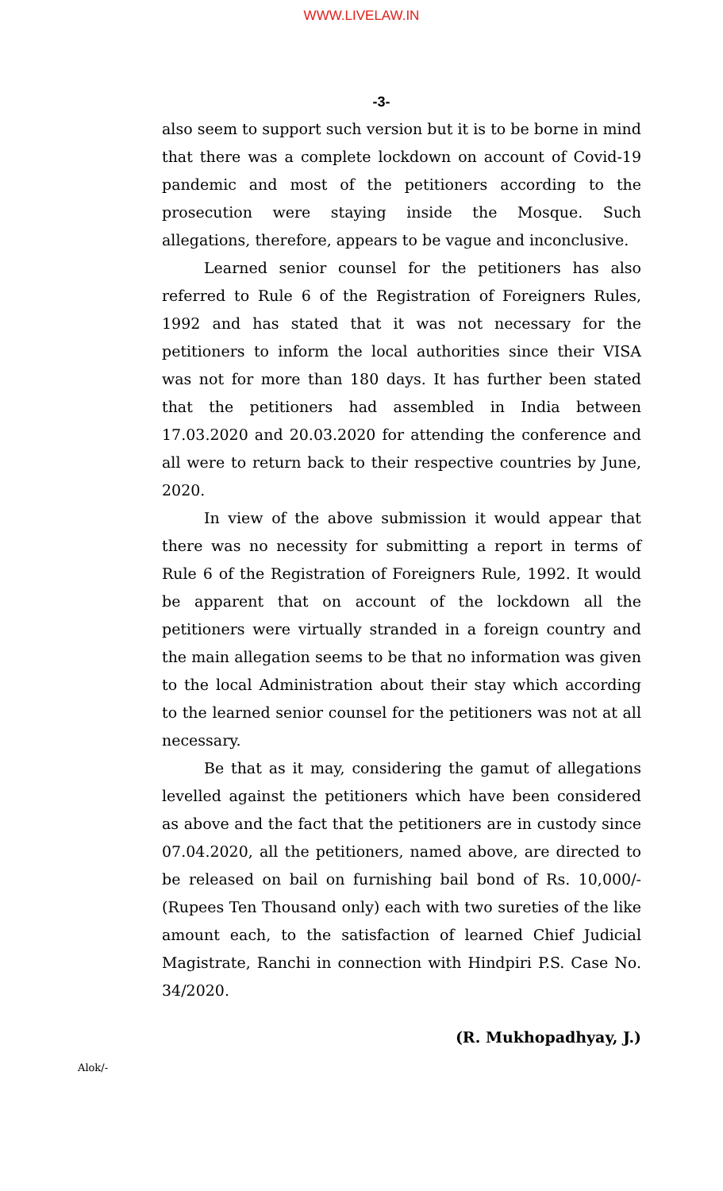WWW.LIVELAW.IN
-3-
also seem to support such version but it is to be borne in mind that there was a complete lockdown on account of Covid-19 pandemic and most of the petitioners according to the prosecution were staying inside the Mosque. Such allegations, therefore, appears to be vague and inconclusive.
Learned senior counsel for the petitioners has also referred to Rule 6 of the Registration of Foreigners Rules, 1992 and has stated that it was not necessary for the petitioners to inform the local authorities since their VISA was not for more than 180 days. It has further been stated that the petitioners had assembled in India between 17.03.2020 and 20.03.2020 for attending the conference and all were to return back to their respective countries by June, 2020.
In view of the above submission it would appear that there was no necessity for submitting a report in terms of Rule 6 of the Registration of Foreigners Rule, 1992. It would be apparent that on account of the lockdown all the petitioners were virtually stranded in a foreign country and the main allegation seems to be that no information was given to the local Administration about their stay which according to the learned senior counsel for the petitioners was not at all necessary.
Be that as it may, considering the gamut of allegations levelled against the petitioners which have been considered as above and the fact that the petitioners are in custody since 07.04.2020, all the petitioners, named above, are directed to be released on bail on furnishing bail bond of Rs. 10,000/- (Rupees Ten Thousand only) each with two sureties of the like amount each, to the satisfaction of learned Chief Judicial Magistrate, Ranchi in connection with Hindpiri P.S. Case No. 34/2020.
(R. Mukhopadhyay, J.)
Alok/-